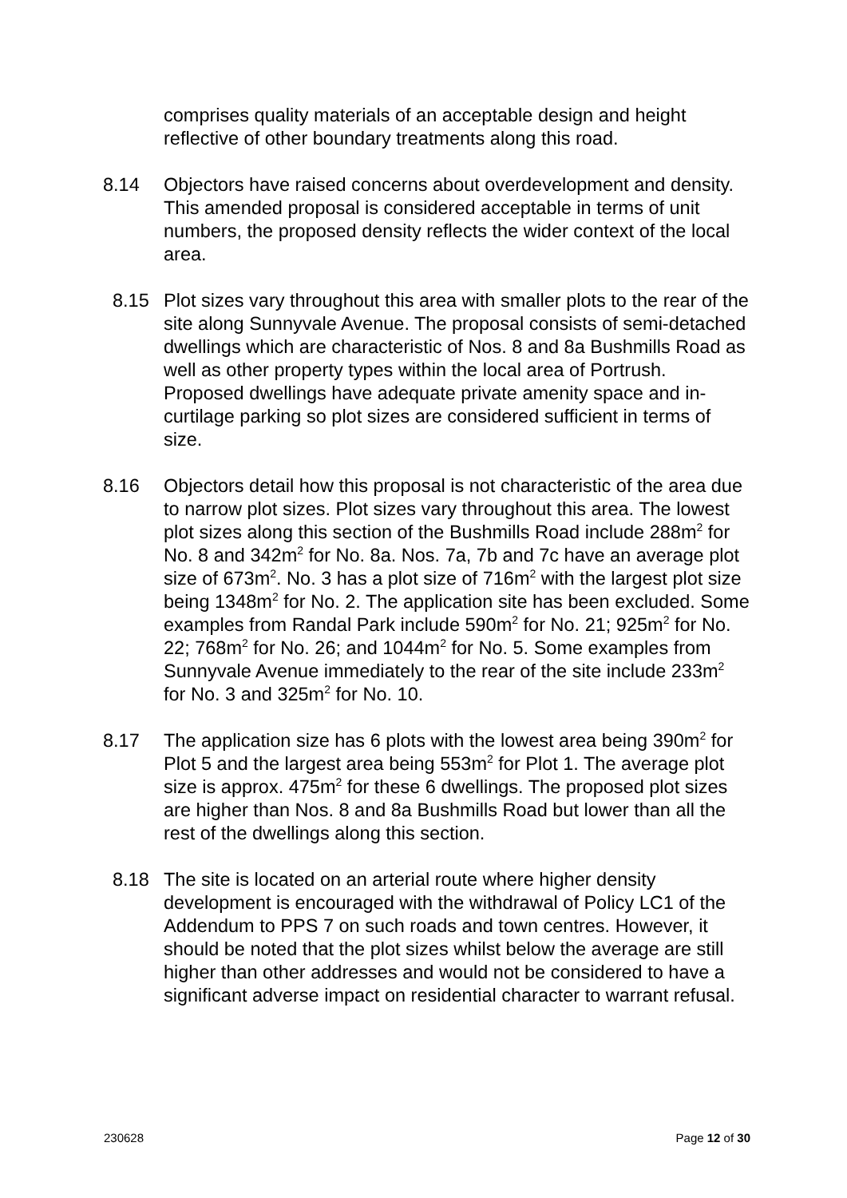comprises quality materials of an acceptable design and height reflective of other boundary treatments along this road.
8.14 Objectors have raised concerns about overdevelopment and density. This amended proposal is considered acceptable in terms of unit numbers, the proposed density reflects the wider context of the local area.
8.15 Plot sizes vary throughout this area with smaller plots to the rear of the site along Sunnyvale Avenue. The proposal consists of semi-detached dwellings which are characteristic of Nos. 8 and 8a Bushmills Road as well as other property types within the local area of Portrush. Proposed dwellings have adequate private amenity space and in-curtilage parking so plot sizes are considered sufficient in terms of size.
8.16 Objectors detail how this proposal is not characteristic of the area due to narrow plot sizes. Plot sizes vary throughout this area. The lowest plot sizes along this section of the Bushmills Road include 288m<sup>2</sup> for No. 8 and 342m<sup>2</sup> for No. 8a. Nos. 7a, 7b and 7c have an average plot size of 673m<sup>2</sup>. No. 3 has a plot size of 716m<sup>2</sup> with the largest plot size being 1348m<sup>2</sup> for No. 2. The application site has been excluded. Some examples from Randal Park include 590m<sup>2</sup> for No. 21; 925m<sup>2</sup> for No. 22; 768m<sup>2</sup> for No. 26; and 1044m<sup>2</sup> for No. 5. Some examples from Sunnyvale Avenue immediately to the rear of the site include 233m<sup>2</sup> for No. 3 and 325m<sup>2</sup> for No. 10.
8.17 The application size has 6 plots with the lowest area being 390m<sup>2</sup> for Plot 5 and the largest area being 553m<sup>2</sup> for Plot 1. The average plot size is approx. 475m<sup>2</sup> for these 6 dwellings. The proposed plot sizes are higher than Nos. 8 and 8a Bushmills Road but lower than all the rest of the dwellings along this section.
8.18 The site is located on an arterial route where higher density development is encouraged with the withdrawal of Policy LC1 of the Addendum to PPS 7 on such roads and town centres. However, it should be noted that the plot sizes whilst below the average are still higher than other addresses and would not be considered to have a significant adverse impact on residential character to warrant refusal.
230628 Page 12 of 30